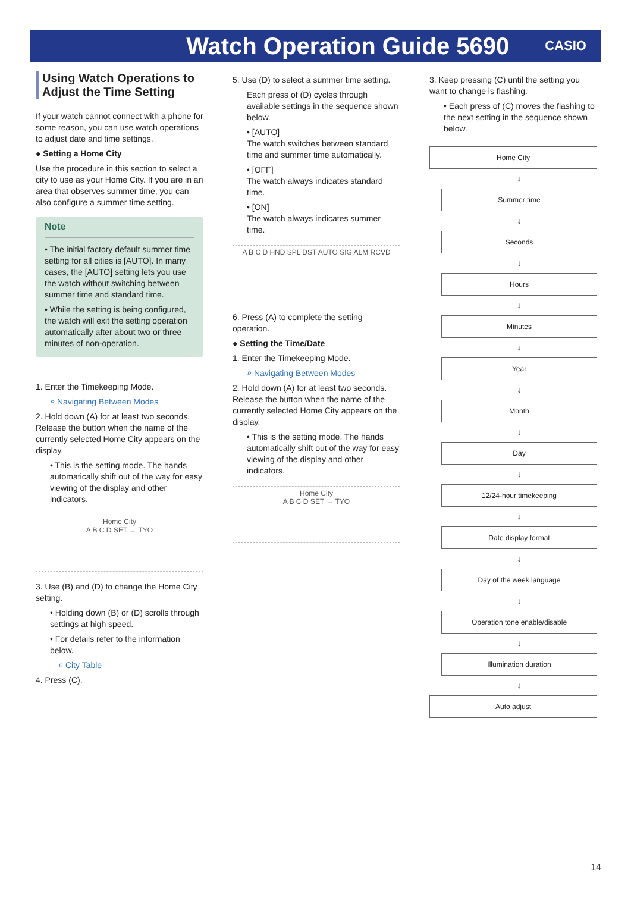Watch Operation Guide 5690
CASIO
Using Watch Operations to Adjust the Time Setting
If your watch cannot connect with a phone for some reason, you can use watch operations to adjust date and time settings.
● Setting a Home City
Use the procedure in this section to select a city to use as your Home City. If you are in an area that observes summer time, you can also configure a summer time setting.
Note
• The initial factory default summer time setting for all cities is [AUTO]. In many cases, the [AUTO] setting lets you use the watch without switching between summer time and standard time.
• While the setting is being configured, the watch will exit the setting operation automatically after about two or three minutes of non-operation.
1. Enter the Timekeeping Mode.
⌕ Navigating Between Modes
2. Hold down (A) for at least two seconds. Release the button when the name of the currently selected Home City appears on the display.
• This is the setting mode. The hands automatically shift out of the way for easy viewing of the display and other indicators.
Home City
A B C D SET → TYO
3. Use (B) and (D) to change the Home City setting.
• Holding down (B) or (D) scrolls through settings at high speed.
• For details refer to the information below.
⌕ City Table
4. Press (C).
5. Use (D) to select a summer time setting.
Each press of (D) cycles through available settings in the sequence shown below.
• [AUTO]
The watch switches between standard time and summer time automatically.
• [OFF]
The watch always indicates standard time.
• [ON]
The watch always indicates summer time.
A B C D HND SPL DST AUTO SIG ALM RCVD
6. Press (A) to complete the setting operation.
● Setting the Time/Date
1. Enter the Timekeeping Mode.
⌕ Navigating Between Modes
2. Hold down (A) for at least two seconds. Release the button when the name of the currently selected Home City appears on the display.
• This is the setting mode. The hands automatically shift out of the way for easy viewing of the display and other indicators.
Home City
A B C D SET → TYO
3. Keep pressing (C) until the setting you want to change is flashing.
• Each press of (C) moves the flashing to the next setting in the sequence shown below.
Home City
↓
Summer time
↓
Seconds
↓
Hours
↓
Minutes
↓
Year
↓
Month
↓
Day
↓
12/24-hour timekeeping
↓
Date display format
↓
Day of the week language
↓
Operation tone enable/disable
↓
Illumination duration
↓
Auto adjust
14